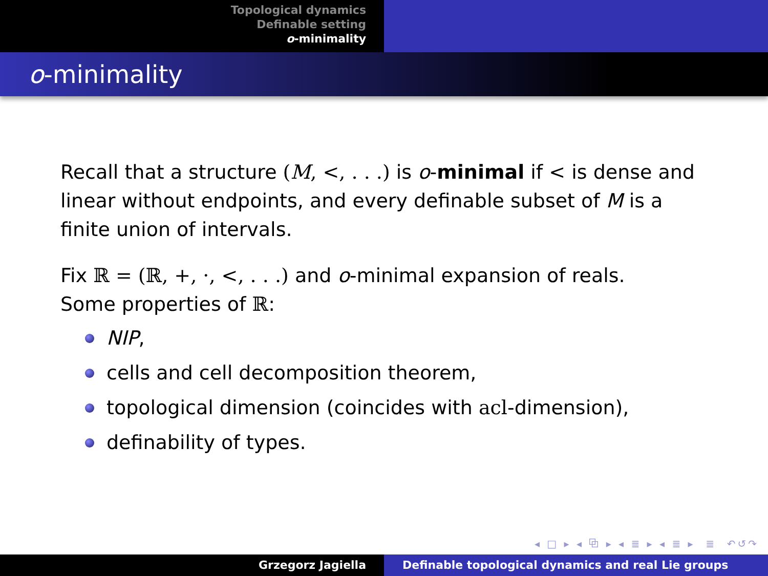Topological dynamics
Definable setting
o-minimality
o-minimality
Recall that a structure (M, <, . . .) is o-minimal if < is dense and linear without endpoints, and every definable subset of M is a finite union of intervals.
Fix ℝ = (ℝ, +, ·, <, . . .) and o-minimal expansion of reals.
Some properties of ℝ:
NIP,
cells and cell decomposition theorem,
topological dimension (coincides with acl-dimension),
definability of types.
◂ □ ▸ ◂ ⧉ ▸ ◂ ≣ ▸ ◂ ≣ ▸ ≣ ↶↺↷
Grzegorz Jagiella Definable topological dynamics and real Lie groups